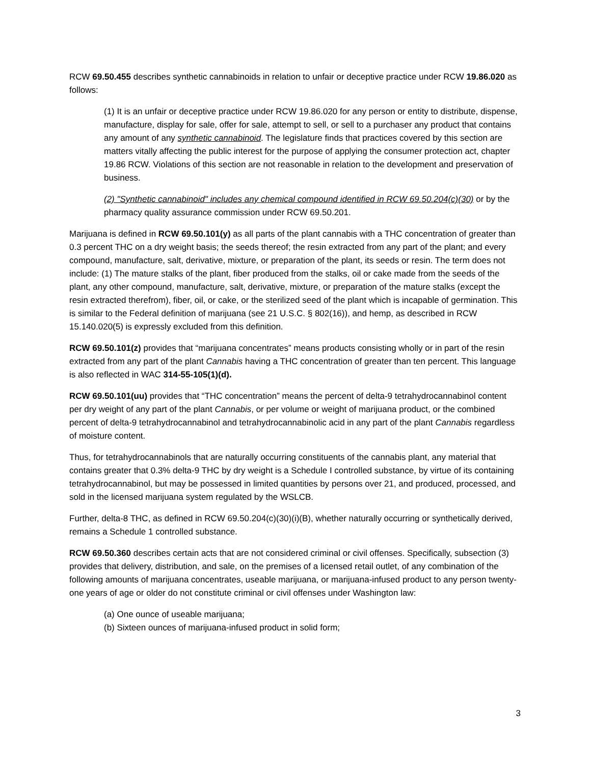RCW 69.50.455 describes synthetic cannabinoids in relation to unfair or deceptive practice under RCW 19.86.020 as follows:
(1) It is an unfair or deceptive practice under RCW 19.86.020 for any person or entity to distribute, dispense, manufacture, display for sale, offer for sale, attempt to sell, or sell to a purchaser any product that contains any amount of any synthetic cannabinoid. The legislature finds that practices covered by this section are matters vitally affecting the public interest for the purpose of applying the consumer protection act, chapter 19.86 RCW. Violations of this section are not reasonable in relation to the development and preservation of business.
(2) "Synthetic cannabinoid" includes any chemical compound identified in RCW 69.50.204(c)(30) or by the pharmacy quality assurance commission under RCW 69.50.201.
Marijuana is defined in RCW 69.50.101(y) as all parts of the plant cannabis with a THC concentration of greater than 0.3 percent THC on a dry weight basis; the seeds thereof; the resin extracted from any part of the plant; and every compound, manufacture, salt, derivative, mixture, or preparation of the plant, its seeds or resin. The term does not include: (1) The mature stalks of the plant, fiber produced from the stalks, oil or cake made from the seeds of the plant, any other compound, manufacture, salt, derivative, mixture, or preparation of the mature stalks (except the resin extracted therefrom), fiber, oil, or cake, or the sterilized seed of the plant which is incapable of germination. This is similar to the Federal definition of marijuana (see 21 U.S.C. § 802(16)), and hemp, as described in RCW 15.140.020(5) is expressly excluded from this definition.
RCW 69.50.101(z) provides that “marijuana concentrates” means products consisting wholly or in part of the resin extracted from any part of the plant Cannabis having a THC concentration of greater than ten percent. This language is also reflected in WAC 314-55-105(1)(d).
RCW 69.50.101(uu) provides that “THC concentration” means the percent of delta-9 tetrahydrocannabinol content per dry weight of any part of the plant Cannabis, or per volume or weight of marijuana product, or the combined percent of delta-9 tetrahydrocannabinol and tetrahydrocannabinolic acid in any part of the plant Cannabis regardless of moisture content.
Thus, for tetrahydrocannabinols that are naturally occurring constituents of the cannabis plant, any material that contains greater that 0.3% delta-9 THC by dry weight is a Schedule I controlled substance, by virtue of its containing tetrahydrocannabinol, but may be possessed in limited quantities by persons over 21, and produced, processed, and sold in the licensed marijuana system regulated by the WSLCB.
Further, delta-8 THC, as defined in RCW 69.50.204(c)(30)(i)(B), whether naturally occurring or synthetically derived, remains a Schedule 1 controlled substance.
RCW 69.50.360 describes certain acts that are not considered criminal or civil offenses. Specifically, subsection (3) provides that delivery, distribution, and sale, on the premises of a licensed retail outlet, of any combination of the following amounts of marijuana concentrates, useable marijuana, or marijuana-infused product to any person twenty-one years of age or older do not constitute criminal or civil offenses under Washington law:
(a) One ounce of useable marijuana;
(b) Sixteen ounces of marijuana-infused product in solid form;
3